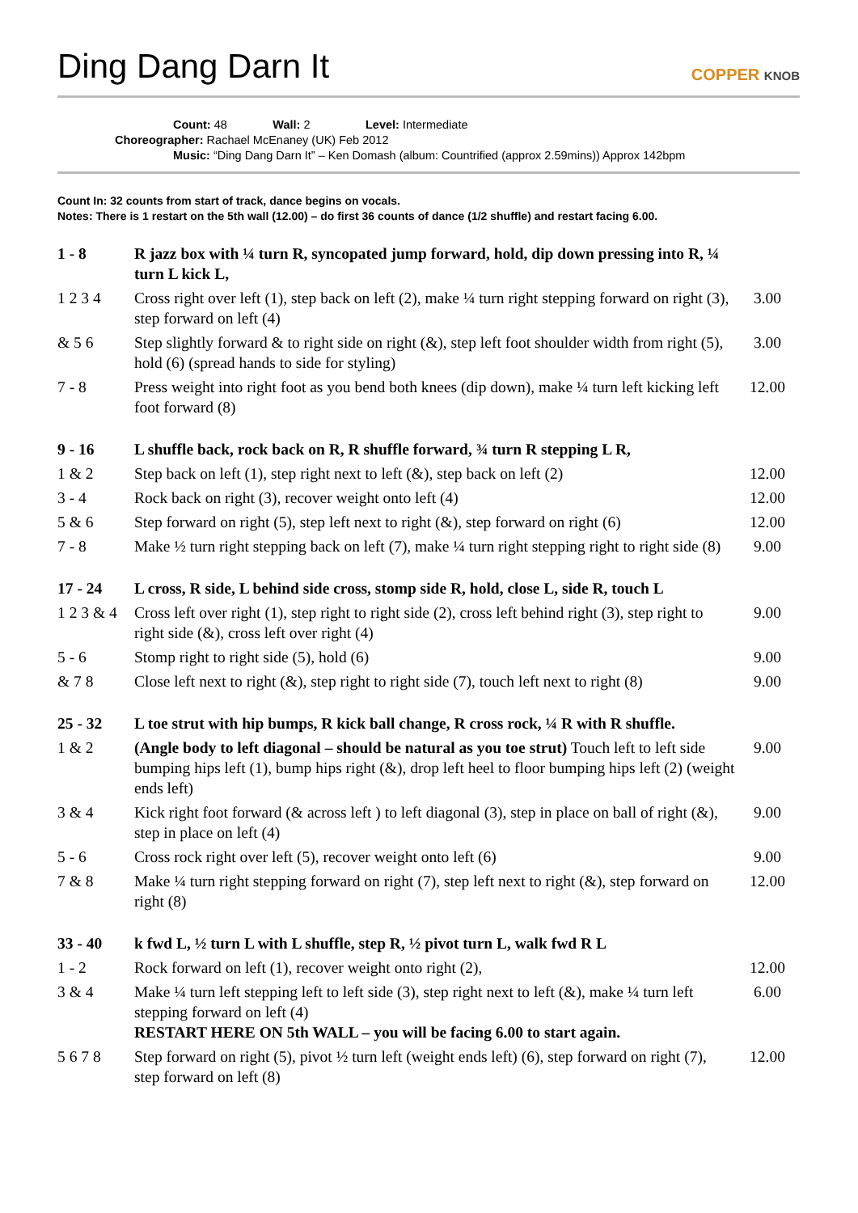Ding Dang Darn It
COPPER KNOB
Count: 48 Wall: 2 Level: Intermediate
Choreographer: Rachael McEnaney (UK) Feb 2012
Music: “Ding Dang Darn It” – Ken Domash (album: Countrified (approx 2.59mins)) Approx 142bpm
Count In: 32 counts from start of track, dance begins on vocals.
Notes: There is 1 restart on the 5th wall (12.00) – do first 36 counts of dance (1/2 shuffle) and restart facing 6.00.
| 1 - 8 | R jazz box with ¼ turn R, syncopated jump forward, hold, dip down pressing into R, ¼ turn L kick L, | |
| 1 2 3 4 | Cross right over left (1), step back on left (2), make ¼ turn right stepping forward on right (3), step forward on left (4) | 3.00 |
| & 5 6 | Step slightly forward & to right side on right (&), step left foot shoulder width from right (5), hold (6) (spread hands to side for styling) | 3.00 |
| 7 - 8 | Press weight into right foot as you bend both knees (dip down), make ¼ turn left kicking left foot forward (8) | 12.00 |
| 9 - 16 | L shuffle back, rock back on R, R shuffle forward, ¾ turn R stepping L R, | |
| 1 & 2 | Step back on left (1), step right next to left (&), step back on left (2) | 12.00 |
| 3 - 4 | Rock back on right (3), recover weight onto left (4) | 12.00 |
| 5 & 6 | Step forward on right (5), step left next to right (&), step forward on right (6) | 12.00 |
| 7 - 8 | Make ½ turn right stepping back on left (7), make ¼ turn right stepping right to right side (8) | 9.00 |
| 17 - 24 | L cross, R side, L behind side cross, stomp side R, hold, close L, side R, touch L | |
| 1 2 3 & 4 | Cross left over right (1), step right to right side (2), cross left behind right (3), step right to right side (&), cross left over right (4) | 9.00 |
| 5 - 6 | Stomp right to right side (5), hold (6) | 9.00 |
| & 7 8 | Close left next to right (&), step right to right side (7), touch left next to right (8) | 9.00 |
| 25 - 32 | L toe strut with hip bumps, R kick ball change, R cross rock, ¼ R with R shuffle. | |
| 1 & 2 | (Angle body to left diagonal – should be natural as you toe strut) Touch left to left side bumping hips left (1), bump hips right (&), drop left heel to floor bumping hips left (2) (weight ends left) | 9.00 |
| 3 & 4 | Kick right foot forward (& across left ) to left diagonal (3), step in place on ball of right (&), step in place on left (4) | 9.00 |
| 5 - 6 | Cross rock right over left (5), recover weight onto left (6) | 9.00 |
| 7 & 8 | Make ¼ turn right stepping forward on right (7), step left next to right (&), step forward on right (8) | 12.00 |
| 33 - 40 | k fwd L, ½ turn L with L shuffle, step R, ½ pivot turn L, walk fwd R L | |
| 1 - 2 | Rock forward on left (1), recover weight onto right (2), | 12.00 |
| 3 & 4 | Make ¼ turn left stepping left to left side (3), step right next to left (&), make ¼ turn left stepping forward on left (4) RESTART HERE ON 5th WALL – you will be facing 6.00 to start again. | 6.00 |
| 5 6 7 8 | Step forward on right (5), pivot ½ turn left (weight ends left) (6), step forward on right (7), step forward on left (8) | 12.00 |